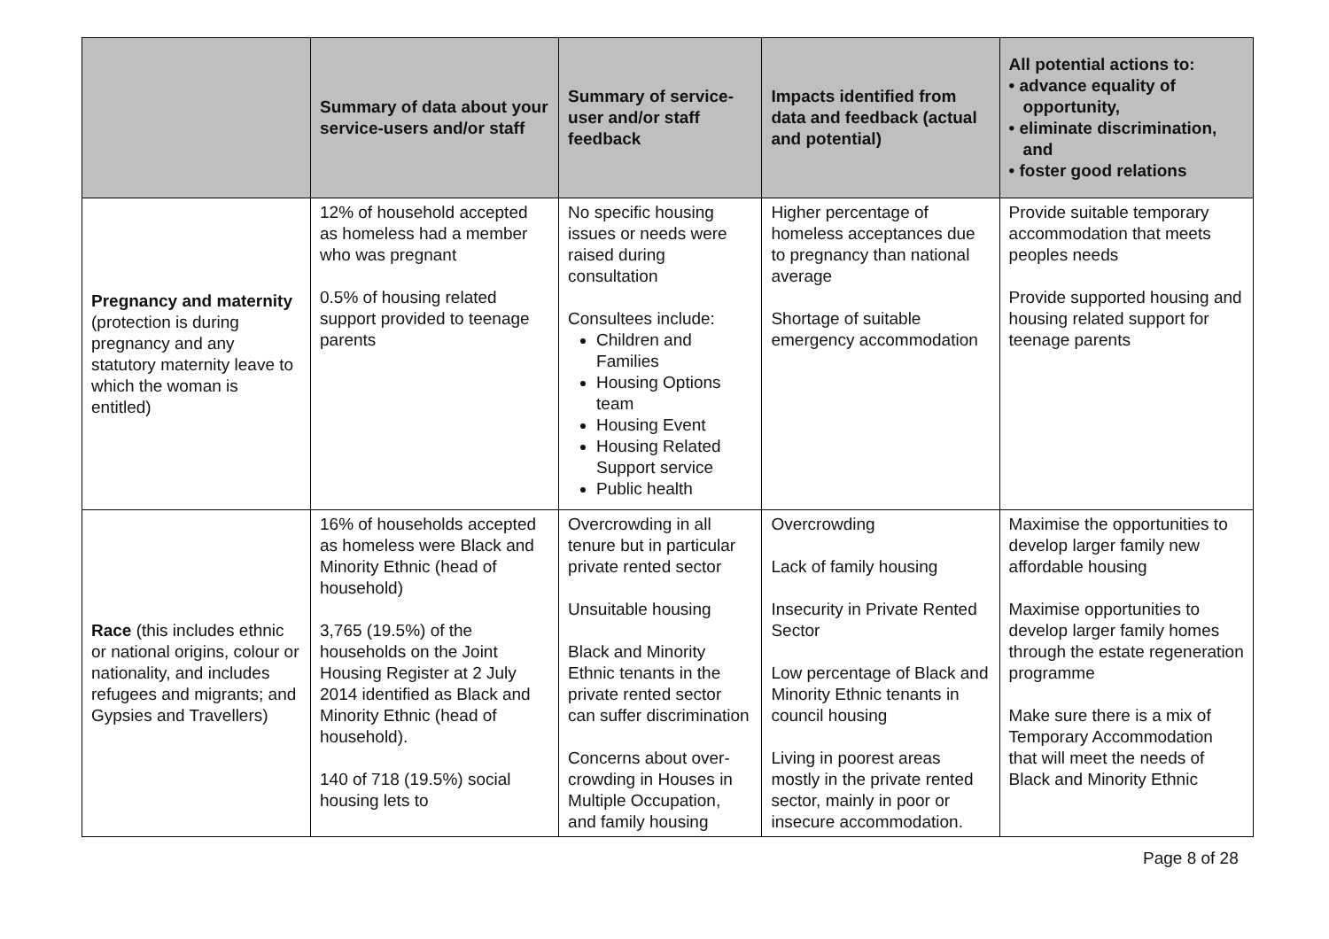| | Summary of data about your service-users and/or staff | Summary of service-user and/or staff feedback | Impacts identified from data and feedback (actual and potential) | All potential actions to: • advance equality of opportunity, • eliminate discrimination, and • foster good relations |
| --- | --- | --- | --- | --- |
| Pregnancy and maternity (protection is during pregnancy and any statutory maternity leave to which the woman is entitled) | 12% of household accepted as homeless had a member who was pregnant 0.5% of housing related support provided to teenage parents | No specific housing issues or needs were raised during consultation Consultees include: Children and Families Housing Options team Housing Event Housing Related Support service Public health | Higher percentage of homeless acceptances due to pregnancy than national average Shortage of suitable emergency accommodation | Provide suitable temporary accommodation that meets peoples needs Provide supported housing and housing related support for teenage parents |
| Race (this includes ethnic or national origins, colour or nationality, and includes refugees and migrants; and Gypsies and Travellers) | 16% of households accepted as homeless were Black and Minority Ethnic (head of household) 3,765 (19.5%) of the households on the Joint Housing Register at 2 July 2014 identified as Black and Minority Ethnic (head of household). 140 of 718 (19.5%) social housing lets to | Overcrowding in all tenure but in particular private rented sector Unsuitable housing Black and Minority Ethnic tenants in the private rented sector can suffer discrimination Concerns about over-crowding in Houses in Multiple Occupation, and family housing | Overcrowding Lack of family housing Insecurity in Private Rented Sector Low percentage of Black and Minority Ethnic tenants in council housing Living in poorest areas mostly in the private rented sector, mainly in poor or insecure accommodation. | Maximise the opportunities to develop larger family new affordable housing Maximise opportunities to develop larger family homes through the estate regeneration programme Make sure there is a mix of Temporary Accommodation that will meet the needs of Black and Minority Ethnic |
Page 8 of 28